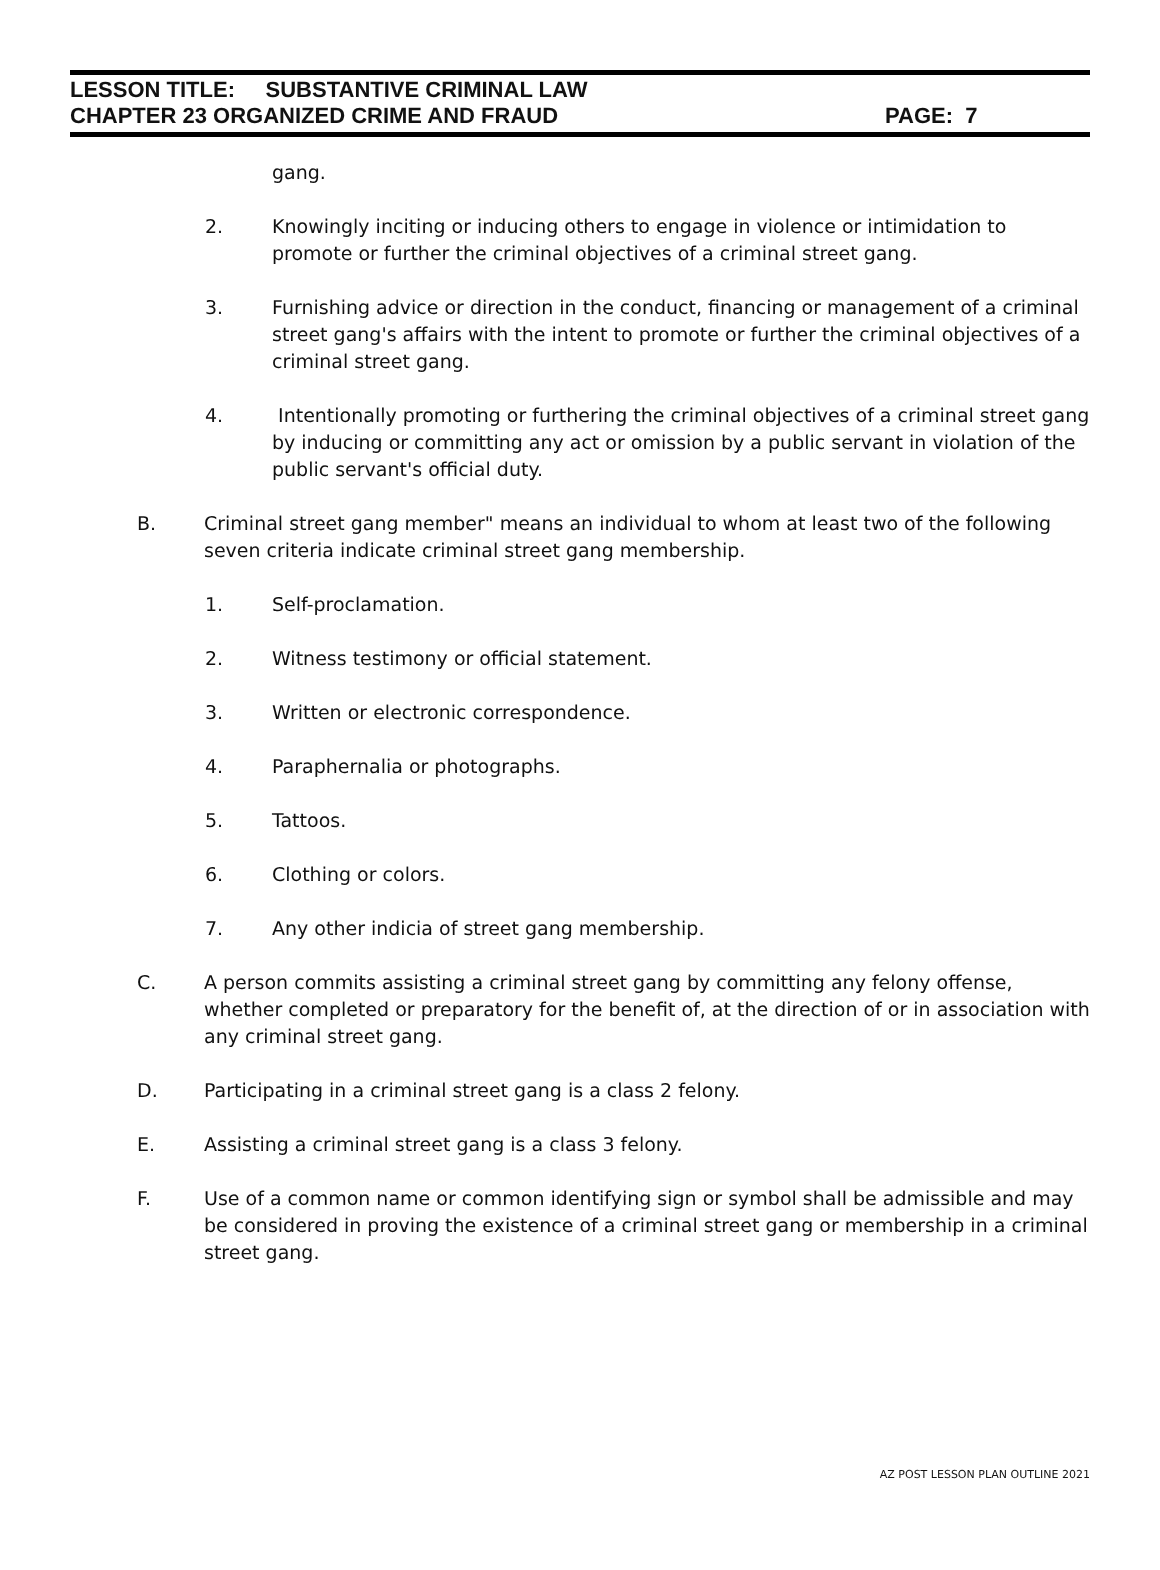LESSON TITLE: SUBSTANTIVE CRIMINAL LAW
CHAPTER 23 ORGANIZED CRIME AND FRAUD PAGE: 7
gang.
2. Knowingly inciting or inducing others to engage in violence or intimidation to promote or further the criminal objectives of a criminal street gang.
3. Furnishing advice or direction in the conduct, financing or management of a criminal street gang's affairs with the intent to promote or further the criminal objectives of a criminal street gang.
4. Intentionally promoting or furthering the criminal objectives of a criminal street gang by inducing or committing any act or omission by a public servant in violation of the public servant's official duty.
B. Criminal street gang member" means an individual to whom at least two of the following seven criteria indicate criminal street gang membership.
1. Self-proclamation.
2. Witness testimony or official statement.
3. Written or electronic correspondence.
4. Paraphernalia or photographs.
5. Tattoos.
6. Clothing or colors.
7. Any other indicia of street gang membership.
C. A person commits assisting a criminal street gang by committing any felony offense, whether completed or preparatory for the benefit of, at the direction of or in association with any criminal street gang.
D. Participating in a criminal street gang is a class 2 felony.
E. Assisting a criminal street gang is a class 3 felony.
F. Use of a common name or common identifying sign or symbol shall be admissible and may be considered in proving the existence of a criminal street gang or membership in a criminal street gang.
AZ POST LESSON PLAN OUTLINE 2021